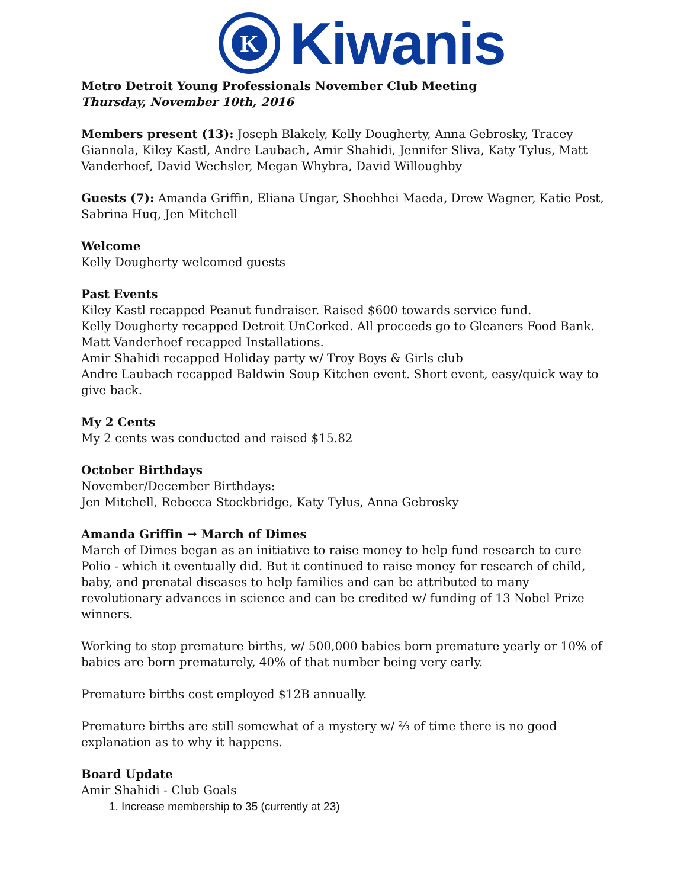K
Kiwanis
Metro Detroit Young Professionals November Club Meeting
Thursday, November 10th, 2016
Members present (13): Joseph Blakely, Kelly Dougherty, Anna Gebrosky, Tracey Giannola, Kiley Kastl, Andre Laubach, Amir Shahidi, Jennifer Sliva, Katy Tylus, Matt Vanderhoef, David Wechsler, Megan Whybra, David Willoughby
Guests (7): Amanda Griffin, Eliana Ungar, Shoehhei Maeda, Drew Wagner, Katie Post, Sabrina Huq, Jen Mitchell
Welcome
Kelly Dougherty welcomed guests
Past Events
Kiley Kastl recapped Peanut fundraiser. Raised $600 towards service fund.
Kelly Dougherty recapped Detroit UnCorked. All proceeds go to Gleaners Food Bank.
Matt Vanderhoef recapped Installations.
Amir Shahidi recapped Holiday party w/ Troy Boys & Girls club
Andre Laubach recapped Baldwin Soup Kitchen event. Short event, easy/quick way to give back.
My 2 Cents
My 2 cents was conducted and raised $15.82
October Birthdays
November/December Birthdays:
Jen Mitchell, Rebecca Stockbridge, Katy Tylus, Anna Gebrosky
Amanda Griffin → March of Dimes
March of Dimes began as an initiative to raise money to help fund research to cure Polio - which it eventually did. But it continued to raise money for research of child, baby, and prenatal diseases to help families and can be attributed to many revolutionary advances in science and can be credited w/ funding of 13 Nobel Prize winners.
Working to stop premature births, w/ 500,000 babies born premature yearly or 10% of babies are born prematurely, 40% of that number being very early.
Premature births cost employed $12B annually.
Premature births are still somewhat of a mystery w/ ⅔ of time there is no good explanation as to why it happens.
Board Update
Amir Shahidi - Club Goals
1. Increase membership to 35 (currently at 23)